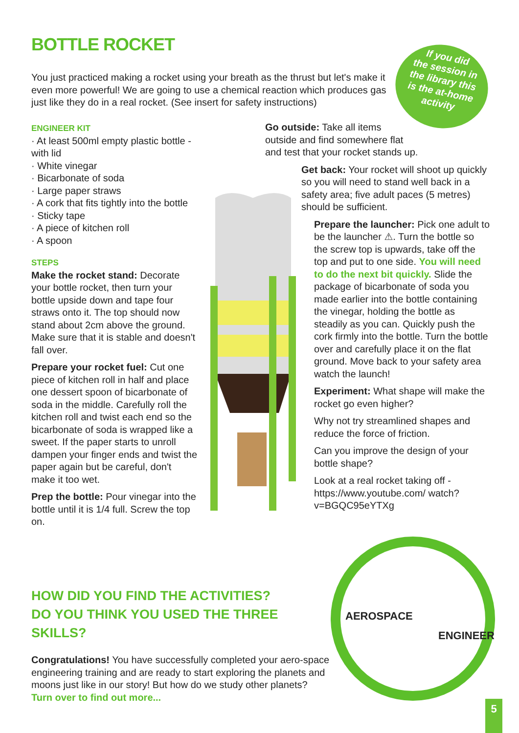BOTTLE ROCKET
You just practiced making a rocket using your breath as the thrust but let's make it even more powerful! We are going to use a chemical reaction which produces gas just like they do in a real rocket. (See insert for safety instructions)
If you did
the session in
the library this
is the at-home
activity
ENGINEER KIT
· At least 500ml empty plastic bottle - with lid
· White vinegar
· Bicarbonate of soda
· Large paper straws
· A cork that fits tightly into the bottle
· Sticky tape
· A piece of kitchen roll
· A spoon
STEPS
Make the rocket stand: Decorate your bottle rocket, then turn your bottle upside down and tape four straws onto it. The top should now stand about 2cm above the ground. Make sure that it is stable and doesn't fall over.
Prepare your rocket fuel: Cut one piece of kitchen roll in half and place one dessert spoon of bicarbonate of soda in the middle. Carefully roll the kitchen roll and twist each end so the bicarbonate of soda is wrapped like a sweet. If the paper starts to unroll dampen your finger ends and twist the paper again but be careful, don't make it too wet.
Prep the bottle: Pour vinegar into the bottle until it is 1/4 full. Screw the top on.
Go outside: Take all items
outside and find somewhere flat
and test that your rocket stands up.
Get back: Your rocket will shoot up quickly so you will need to stand well back in a safety area; five adult paces (5 metres) should be sufficient.
Prepare the launcher: Pick one adult to be the launcher ⚠. Turn the bottle so the screw top is upwards, take off the top and put to one side. You will need to do the next bit quickly. Slide the package of bicarbonate of soda you made earlier into the bottle containing the vinegar, holding the bottle as steadily as you can. Quickly push the cork firmly into the bottle. Turn the bottle over and carefully place it on the flat ground. Move back to your safety area watch the launch!
Experiment: What shape will make the rocket go even higher?
Why not try streamlined shapes and reduce the force of friction.
Can you improve the design of your bottle shape?
Look at a real rocket taking off - https://www.youtube.com/ watch?v=BGQC95eYTXg
HOW DID YOU FIND THE ACTIVITIES?
DO YOU THINK YOU USED THE THREE SKILLS?
Congratulations! You have successfully completed your aero-space engineering training and are ready to start exploring the planets and moons just like in our story! But how do we study other planets? Turn over to find out more...
AEROSPACE
ENGINEER
5